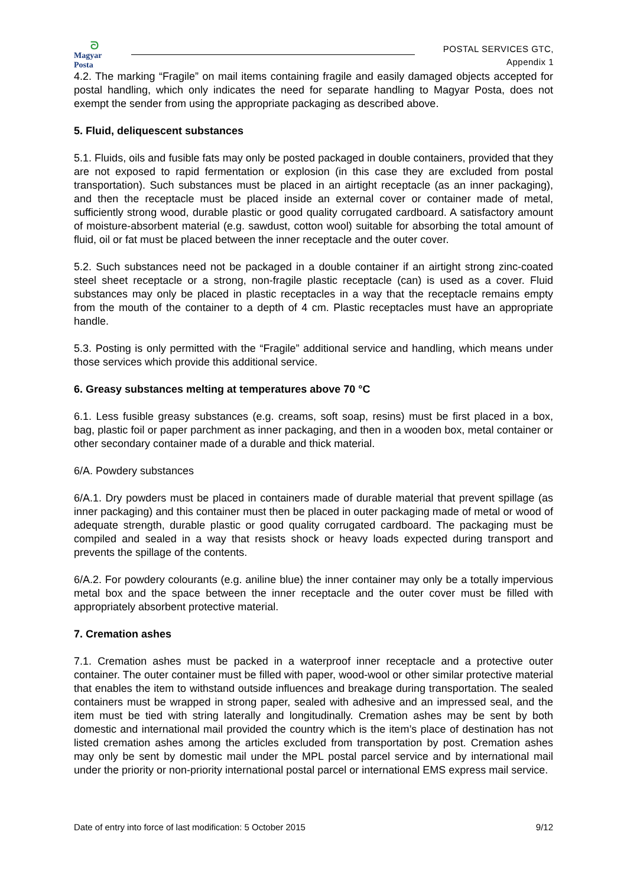ᘐ
Magyar Posta
POSTAL SERVICES GTC,
Appendix 1
4.2. The marking “Fragile” on mail items containing fragile and easily damaged objects accepted for postal handling, which only indicates the need for separate handling to Magyar Posta, does not exempt the sender from using the appropriate packaging as described above.
5. Fluid, deliquescent substances
5.1. Fluids, oils and fusible fats may only be posted packaged in double containers, provided that they are not exposed to rapid fermentation or explosion (in this case they are excluded from postal transportation). Such substances must be placed in an airtight receptacle (as an inner packaging), and then the receptacle must be placed inside an external cover or container made of metal, sufficiently strong wood, durable plastic or good quality corrugated cardboard. A satisfactory amount of moisture-absorbent material (e.g. sawdust, cotton wool) suitable for absorbing the total amount of fluid, oil or fat must be placed between the inner receptacle and the outer cover.
5.2. Such substances need not be packaged in a double container if an airtight strong zinc-coated steel sheet receptacle or a strong, non-fragile plastic receptacle (can) is used as a cover. Fluid substances may only be placed in plastic receptacles in a way that the receptacle remains empty from the mouth of the container to a depth of 4 cm. Plastic receptacles must have an appropriate handle.
5.3. Posting is only permitted with the “Fragile” additional service and handling, which means under those services which provide this additional service.
6. Greasy substances melting at temperatures above 70 °C
6.1. Less fusible greasy substances (e.g. creams, soft soap, resins) must be first placed in a box, bag, plastic foil or paper parchment as inner packaging, and then in a wooden box, metal container or other secondary container made of a durable and thick material.
6/A. Powdery substances
6/A.1. Dry powders must be placed in containers made of durable material that prevent spillage (as inner packaging) and this container must then be placed in outer packaging made of metal or wood of adequate strength, durable plastic or good quality corrugated cardboard. The packaging must be compiled and sealed in a way that resists shock or heavy loads expected during transport and prevents the spillage of the contents.
6/A.2. For powdery colourants (e.g. aniline blue) the inner container may only be a totally impervious metal box and the space between the inner receptacle and the outer cover must be filled with appropriately absorbent protective material.
7. Cremation ashes
7.1. Cremation ashes must be packed in a waterproof inner receptacle and a protective outer container. The outer container must be filled with paper, wood-wool or other similar protective material that enables the item to withstand outside influences and breakage during transportation. The sealed containers must be wrapped in strong paper, sealed with adhesive and an impressed seal, and the item must be tied with string laterally and longitudinally. Cremation ashes may be sent by both domestic and international mail provided the country which is the item’s place of destination has not listed cremation ashes among the articles excluded from transportation by post. Cremation ashes may only be sent by domestic mail under the MPL postal parcel service and by international mail under the priority or non-priority international postal parcel or international EMS express mail service.
Date of entry into force of last modification: 5 October 2015 9/12